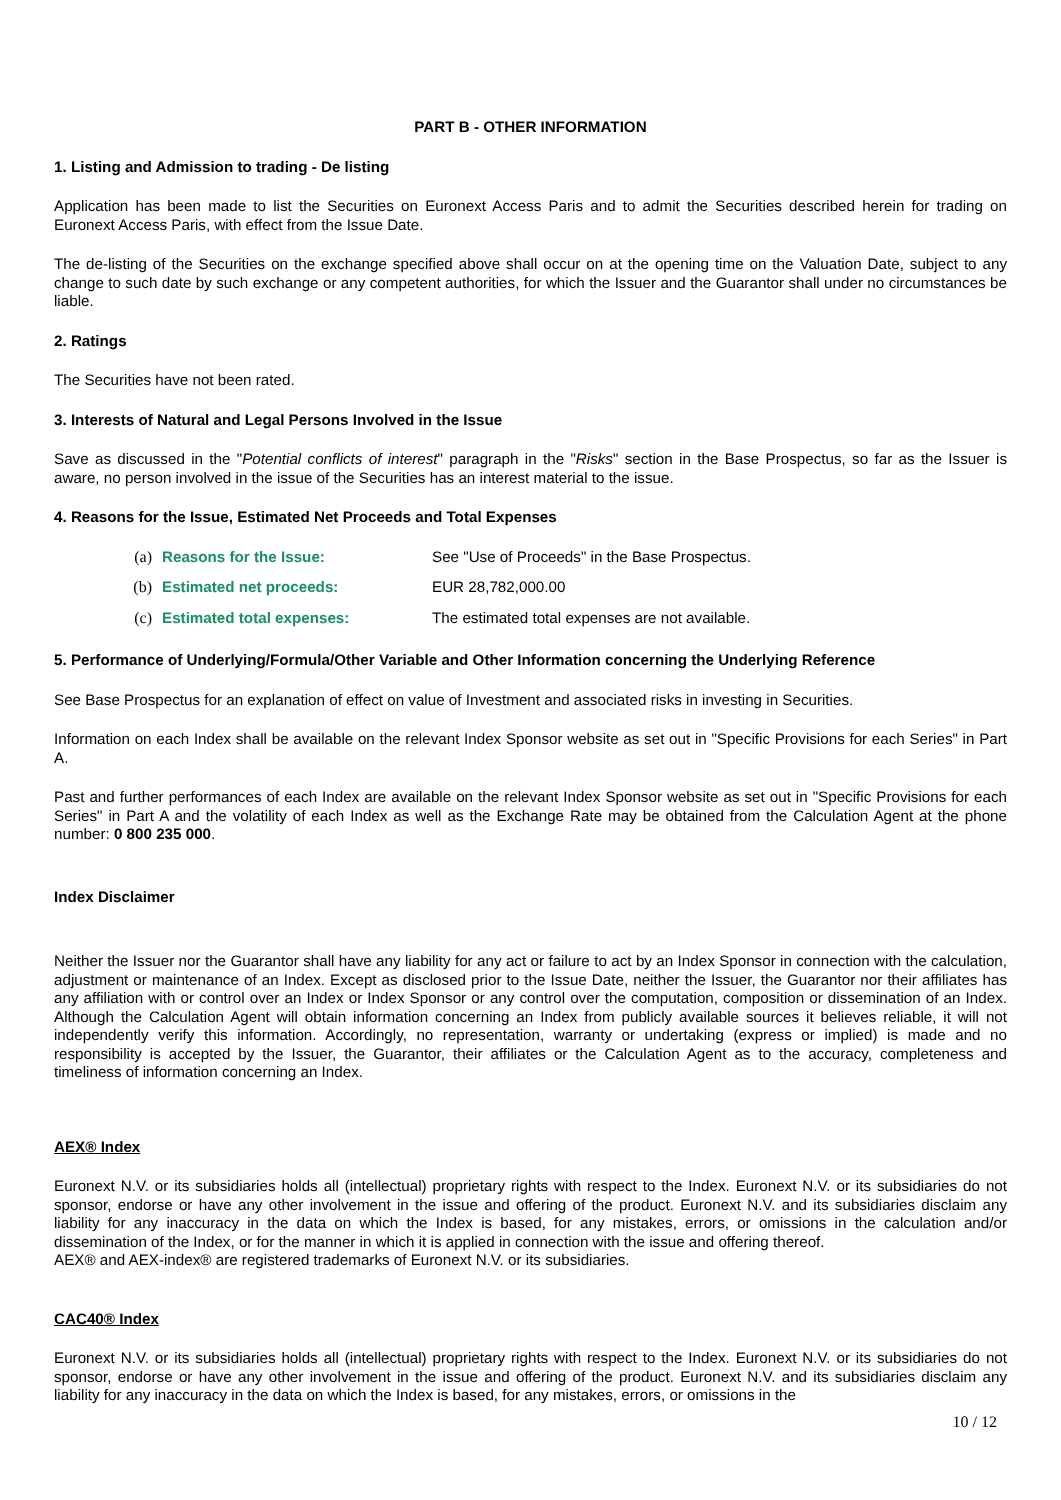PART B - OTHER INFORMATION
1. Listing and Admission to trading - De listing
Application has been made to list the Securities on Euronext Access Paris and to admit the Securities described herein for trading on Euronext Access Paris, with effect from the Issue Date.
The de-listing of the Securities on the exchange specified above shall occur on at the opening time on the Valuation Date, subject to any change to such date by such exchange or any competent authorities, for which the Issuer and the Guarantor shall under no circumstances be liable.
2. Ratings
The Securities have not been rated.
3. Interests of Natural and Legal Persons Involved in the Issue
Save as discussed in the "Potential conflicts of interest" paragraph in the "Risks" section in the Base Prospectus, so far as the Issuer is aware, no person involved in the issue of the Securities has an interest material to the issue.
4. Reasons for the Issue, Estimated Net Proceeds and Total Expenses
(a) Reasons for the Issue: See "Use of Proceeds" in the Base Prospectus.
(b) Estimated net proceeds: EUR 28,782,000.00
(c) Estimated total expenses: The estimated total expenses are not available.
5. Performance of Underlying/Formula/Other Variable and Other Information concerning the Underlying Reference
See Base Prospectus for an explanation of effect on value of Investment and associated risks in investing in Securities.
Information on each Index shall be available on the relevant Index Sponsor website as set out in "Specific Provisions for each Series" in Part A.
Past and further performances of each Index are available on the relevant Index Sponsor website as set out in "Specific Provisions for each Series" in Part A and the volatility of each Index as well as the Exchange Rate may be obtained from the Calculation Agent at the phone number: 0 800 235 000.
Index Disclaimer
Neither the Issuer nor the Guarantor shall have any liability for any act or failure to act by an Index Sponsor in connection with the calculation, adjustment or maintenance of an Index. Except as disclosed prior to the Issue Date, neither the Issuer, the Guarantor nor their affiliates has any affiliation with or control over an Index or Index Sponsor or any control over the computation, composition or dissemination of an Index. Although the Calculation Agent will obtain information concerning an Index from publicly available sources it believes reliable, it will not independently verify this information. Accordingly, no representation, warranty or undertaking (express or implied) is made and no responsibility is accepted by the Issuer, the Guarantor, their affiliates or the Calculation Agent as to the accuracy, completeness and timeliness of information concerning an Index.
AEX® Index
Euronext N.V. or its subsidiaries holds all (intellectual) proprietary rights with respect to the Index. Euronext N.V. or its subsidiaries do not sponsor, endorse or have any other involvement in the issue and offering of the product. Euronext N.V. and its subsidiaries disclaim any liability for any inaccuracy in the data on which the Index is based, for any mistakes, errors, or omissions in the calculation and/or dissemination of the Index, or for the manner in which it is applied in connection with the issue and offering thereof.
AEX® and AEX-index® are registered trademarks of Euronext N.V. or its subsidiaries.
CAC40® Index
Euronext N.V. or its subsidiaries holds all (intellectual) proprietary rights with respect to the Index. Euronext N.V. or its subsidiaries do not sponsor, endorse or have any other involvement in the issue and offering of the product. Euronext N.V. and its subsidiaries disclaim any liability for any inaccuracy in the data on which the Index is based, for any mistakes, errors, or omissions in the
10 / 12